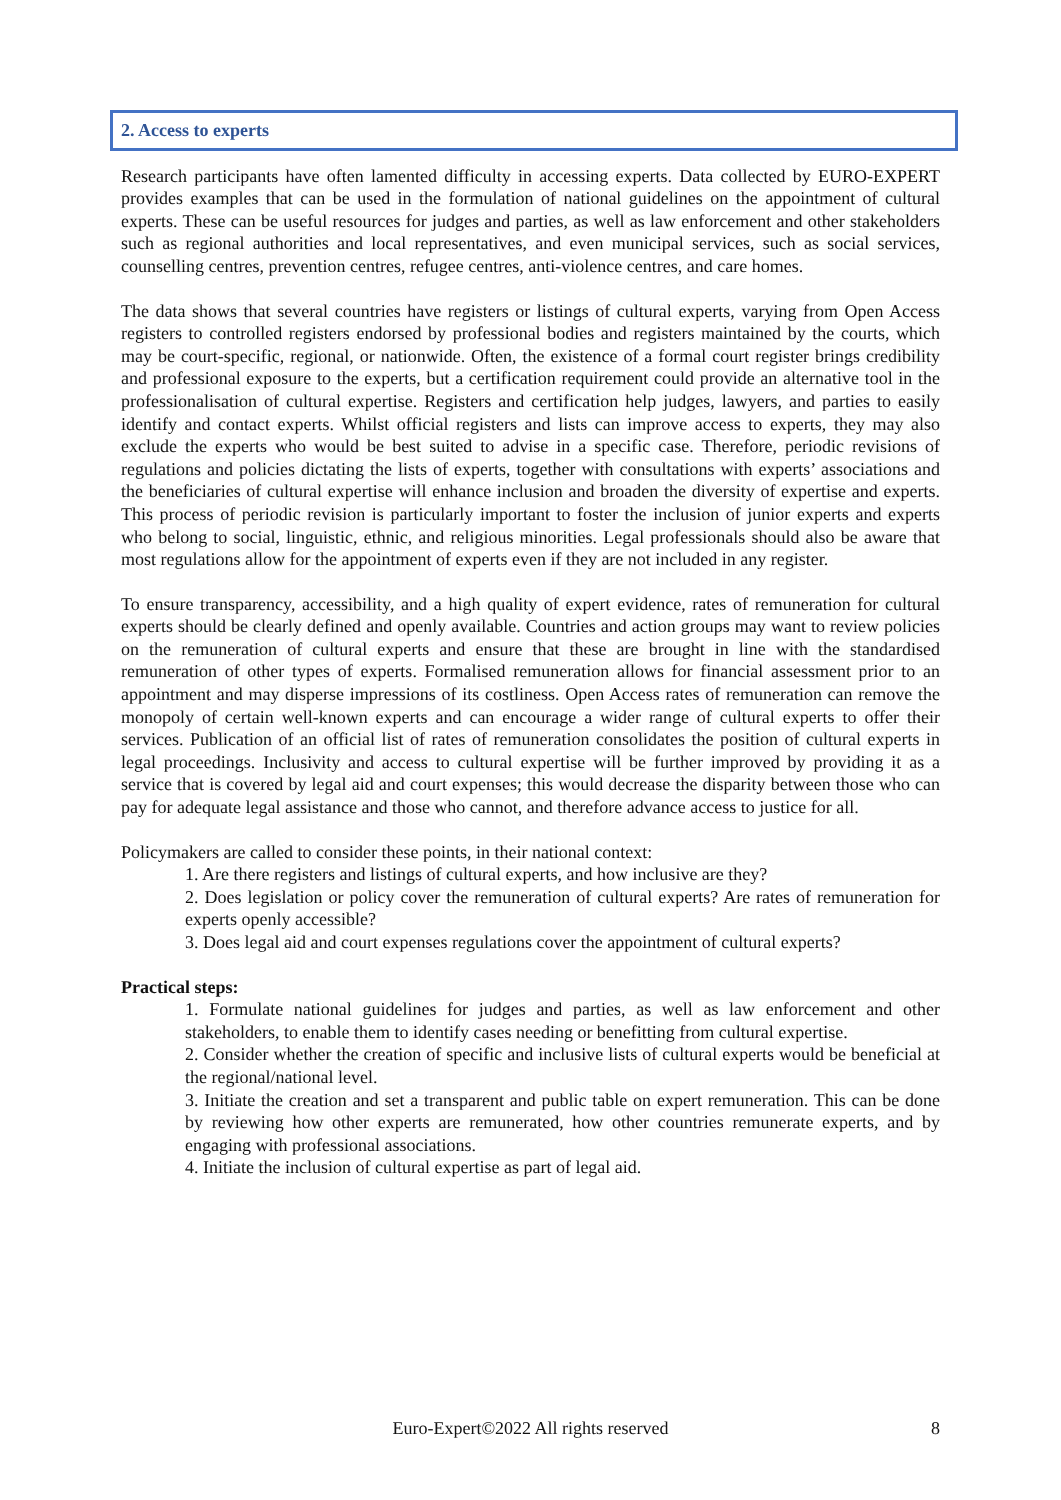2. Access to experts
Research participants have often lamented difficulty in accessing experts. Data collected by EURO-EXPERT provides examples that can be used in the formulation of national guidelines on the appointment of cultural experts. These can be useful resources for judges and parties, as well as law enforcement and other stakeholders such as regional authorities and local representatives, and even municipal services, such as social services, counselling centres, prevention centres, refugee centres, anti-violence centres, and care homes.
The data shows that several countries have registers or listings of cultural experts, varying from Open Access registers to controlled registers endorsed by professional bodies and registers maintained by the courts, which may be court-specific, regional, or nationwide. Often, the existence of a formal court register brings credibility and professional exposure to the experts, but a certification requirement could provide an alternative tool in the professionalisation of cultural expertise. Registers and certification help judges, lawyers, and parties to easily identify and contact experts. Whilst official registers and lists can improve access to experts, they may also exclude the experts who would be best suited to advise in a specific case. Therefore, periodic revisions of regulations and policies dictating the lists of experts, together with consultations with experts’ associations and the beneficiaries of cultural expertise will enhance inclusion and broaden the diversity of expertise and experts. This process of periodic revision is particularly important to foster the inclusion of junior experts and experts who belong to social, linguistic, ethnic, and religious minorities. Legal professionals should also be aware that most regulations allow for the appointment of experts even if they are not included in any register.
To ensure transparency, accessibility, and a high quality of expert evidence, rates of remuneration for cultural experts should be clearly defined and openly available. Countries and action groups may want to review policies on the remuneration of cultural experts and ensure that these are brought in line with the standardised remuneration of other types of experts. Formalised remuneration allows for financial assessment prior to an appointment and may disperse impressions of its costliness. Open Access rates of remuneration can remove the monopoly of certain well-known experts and can encourage a wider range of cultural experts to offer their services. Publication of an official list of rates of remuneration consolidates the position of cultural experts in legal proceedings. Inclusivity and access to cultural expertise will be further improved by providing it as a service that is covered by legal aid and court expenses; this would decrease the disparity between those who can pay for adequate legal assistance and those who cannot, and therefore advance access to justice for all.
Policymakers are called to consider these points, in their national context:
1. Are there registers and listings of cultural experts, and how inclusive are they?
2. Does legislation or policy cover the remuneration of cultural experts? Are rates of remuneration for experts openly accessible?
3. Does legal aid and court expenses regulations cover the appointment of cultural experts?
Practical steps:
1. Formulate national guidelines for judges and parties, as well as law enforcement and other stakeholders, to enable them to identify cases needing or benefitting from cultural expertise.
2. Consider whether the creation of specific and inclusive lists of cultural experts would be beneficial at the regional/national level.
3. Initiate the creation and set a transparent and public table on expert remuneration. This can be done by reviewing how other experts are remunerated, how other countries remunerate experts, and by engaging with professional associations.
4. Initiate the inclusion of cultural expertise as part of legal aid.
Euro-Expert©2022 All rights reserved
8